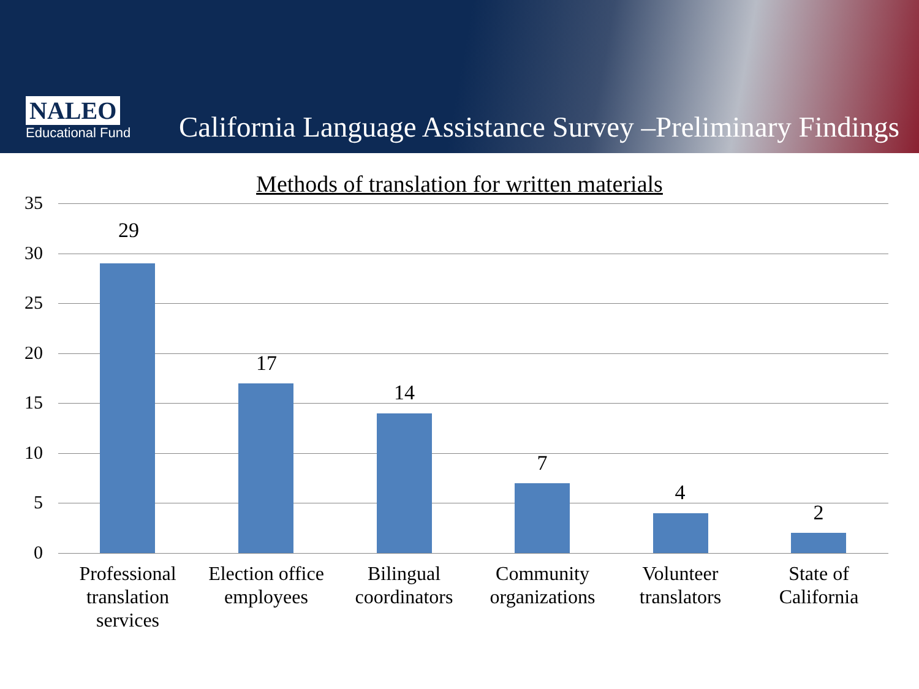NALEO
Educational Fund
California Language Assistance Survey –Preliminary Findings
Methods of translation for written materials
35
30
25
20
15
10
5
0
29
17
14
7
4
2
Professional translation services
Election office employees
Bilingual coordinators
Community organizations
Volunteer translators
State of California